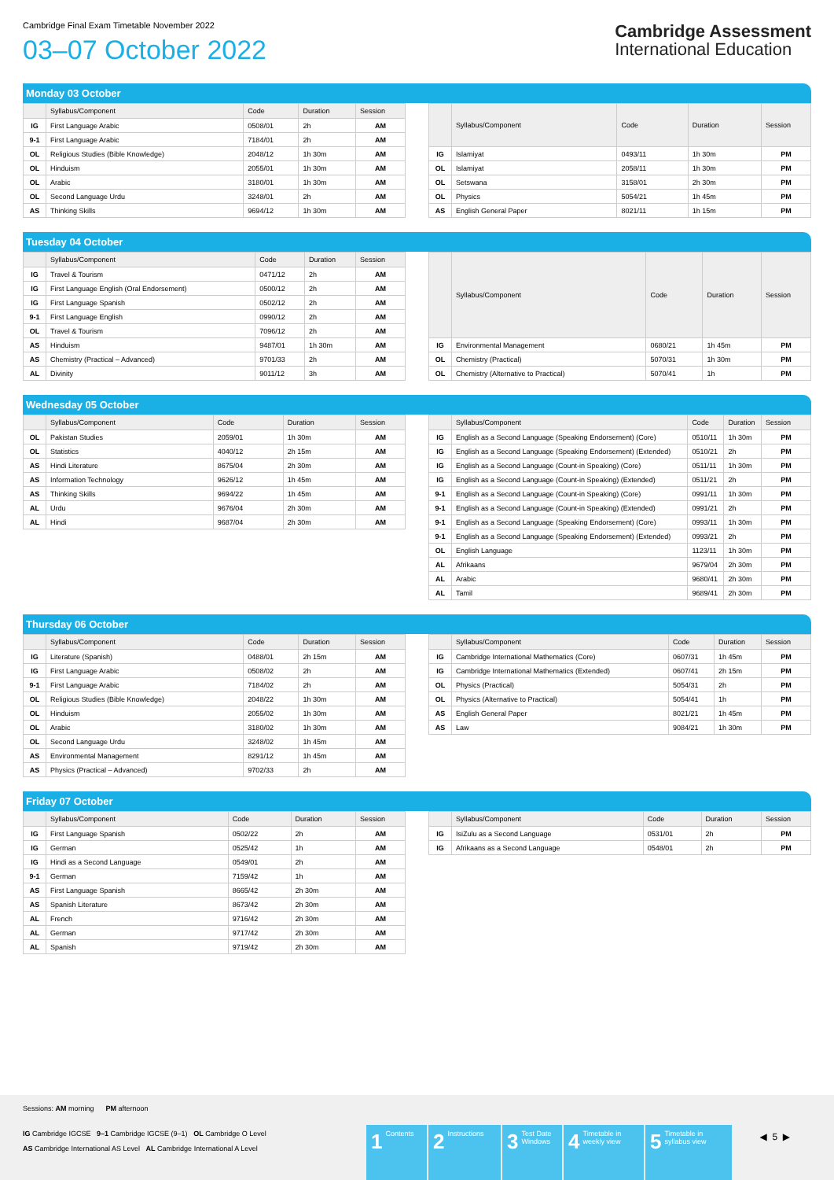Cambridge Final Exam Timetable November 2022
03–07 October 2022
Cambridge Assessment
International Education
Monday 03 October
| | Syllabus/Component | Code | Duration | Session |
| --- | --- | --- | --- | --- |
| IG | First Language Arabic | 0508/01 | 2h | AM |
| 9-1 | First Language Arabic | 7184/01 | 2h | AM |
| OL | Religious Studies (Bible Knowledge) | 2048/12 | 1h 30m | AM |
| OL | Hinduism | 2055/01 | 1h 30m | AM |
| OL | Arabic | 3180/01 | 1h 30m | AM |
| OL | Second Language Urdu | 3248/01 | 2h | AM |
| AS | Thinking Skills | 9694/12 | 1h 30m | AM |
| | Syllabus/Component | Code | Duration | Session |
| --- | --- | --- | --- | --- |
| IG | Islamiyat | 0493/11 | 1h 30m | PM |
| OL | Islamiyat | 2058/11 | 1h 30m | PM |
| OL | Setswana | 3158/01 | 2h 30m | PM |
| OL | Physics | 5054/21 | 1h 45m | PM |
| AS | English General Paper | 8021/11 | 1h 15m | PM |
Tuesday 04 October
| | Syllabus/Component | Code | Duration | Session |
| --- | --- | --- | --- | --- |
| IG | Travel & Tourism | 0471/12 | 2h | AM |
| IG | First Language English (Oral Endorsement) | 0500/12 | 2h | AM |
| IG | First Language Spanish | 0502/12 | 2h | AM |
| 9-1 | First Language English | 0990/12 | 2h | AM |
| OL | Travel & Tourism | 7096/12 | 2h | AM |
| AS | Hinduism | 9487/01 | 1h 30m | AM |
| AS | Chemistry (Practical – Advanced) | 9701/33 | 2h | AM |
| AL | Divinity | 9011/12 | 3h | AM |
| | Syllabus/Component | Code | Duration | Session |
| --- | --- | --- | --- | --- |
| IG | Environmental Management | 0680/21 | 1h 45m | PM |
| OL | Chemistry (Practical) | 5070/31 | 1h 30m | PM |
| OL | Chemistry (Alternative to Practical) | 5070/41 | 1h | PM |
Wednesday 05 October
| | Syllabus/Component | Code | Duration | Session |
| --- | --- | --- | --- | --- |
| OL | Pakistan Studies | 2059/01 | 1h 30m | AM |
| OL | Statistics | 4040/12 | 2h 15m | AM |
| AS | Hindi Literature | 8675/04 | 2h 30m | AM |
| AS | Information Technology | 9626/12 | 1h 45m | AM |
| AS | Thinking Skills | 9694/22 | 1h 45m | AM |
| AL | Urdu | 9676/04 | 2h 30m | AM |
| AL | Hindi | 9687/04 | 2h 30m | AM |
| | Syllabus/Component | Code | Duration | Session |
| --- | --- | --- | --- | --- |
| IG | English as a Second Language (Speaking Endorsement) (Core) | 0510/11 | 1h 30m | PM |
| IG | English as a Second Language (Speaking Endorsement) (Extended) | 0510/21 | 2h | PM |
| IG | English as a Second Language (Count-in Speaking) (Core) | 0511/11 | 1h 30m | PM |
| IG | English as a Second Language (Count-in Speaking) (Extended) | 0511/21 | 2h | PM |
| 9-1 | English as a Second Language (Count-in Speaking) (Core) | 0991/11 | 1h 30m | PM |
| 9-1 | English as a Second Language (Count-in Speaking) (Extended) | 0991/21 | 2h | PM |
| 9-1 | English as a Second Language (Speaking Endorsement) (Core) | 0993/11 | 1h 30m | PM |
| 9-1 | English as a Second Language (Speaking Endorsement) (Extended) | 0993/21 | 2h | PM |
| OL | English Language | 1123/11 | 1h 30m | PM |
| AL | Afrikaans | 9679/04 | 2h 30m | PM |
| AL | Arabic | 9680/41 | 2h 30m | PM |
| AL | Tamil | 9689/41 | 2h 30m | PM |
Thursday 06 October
| | Syllabus/Component | Code | Duration | Session |
| --- | --- | --- | --- | --- |
| IG | Literature (Spanish) | 0488/01 | 2h 15m | AM |
| IG | First Language Arabic | 0508/02 | 2h | AM |
| 9-1 | First Language Arabic | 7184/02 | 2h | AM |
| OL | Religious Studies (Bible Knowledge) | 2048/22 | 1h 30m | AM |
| OL | Hinduism | 2055/02 | 1h 30m | AM |
| OL | Arabic | 3180/02 | 1h 30m | AM |
| OL | Second Language Urdu | 3248/02 | 1h 45m | AM |
| AS | Environmental Management | 8291/12 | 1h 45m | AM |
| AS | Physics (Practical – Advanced) | 9702/33 | 2h | AM |
| | Syllabus/Component | Code | Duration | Session |
| --- | --- | --- | --- | --- |
| IG | Cambridge International Mathematics (Core) | 0607/31 | 1h 45m | PM |
| IG | Cambridge International Mathematics (Extended) | 0607/41 | 2h 15m | PM |
| OL | Physics (Practical) | 5054/31 | 2h | PM |
| OL | Physics (Alternative to Practical) | 5054/41 | 1h | PM |
| AS | English General Paper | 8021/21 | 1h 45m | PM |
| AS | Law | 9084/21 | 1h 30m | PM |
Friday 07 October
| | Syllabus/Component | Code | Duration | Session |
| --- | --- | --- | --- | --- |
| IG | First Language Spanish | 0502/22 | 2h | AM |
| IG | German | 0525/42 | 1h | AM |
| IG | Hindi as a Second Language | 0549/01 | 2h | AM |
| 9-1 | German | 7159/42 | 1h | AM |
| AS | First Language Spanish | 8665/42 | 2h 30m | AM |
| AS | Spanish Literature | 8673/42 | 2h 30m | AM |
| AL | French | 9716/42 | 2h 30m | AM |
| AL | German | 9717/42 | 2h 30m | AM |
| AL | Spanish | 9719/42 | 2h 30m | AM |
| | Syllabus/Component | Code | Duration | Session |
| --- | --- | --- | --- | --- |
| IG | IsiZulu as a Second Language | 0531/01 | 2h | PM |
| IG | Afrikaans as a Second Language | 0548/01 | 2h | PM |
Sessions: AM morning PM afternoon
IG Cambridge IGCSE 9–1 Cambridge IGCSE (9–1) OL Cambridge O Level
AS Cambridge International AS Level AL Cambridge International A Level
1 Contents
2 Instructions
3 Test Date Windows
4 Timetable in weekly view
5 Timetable in syllabus view
◀ 5 ▶